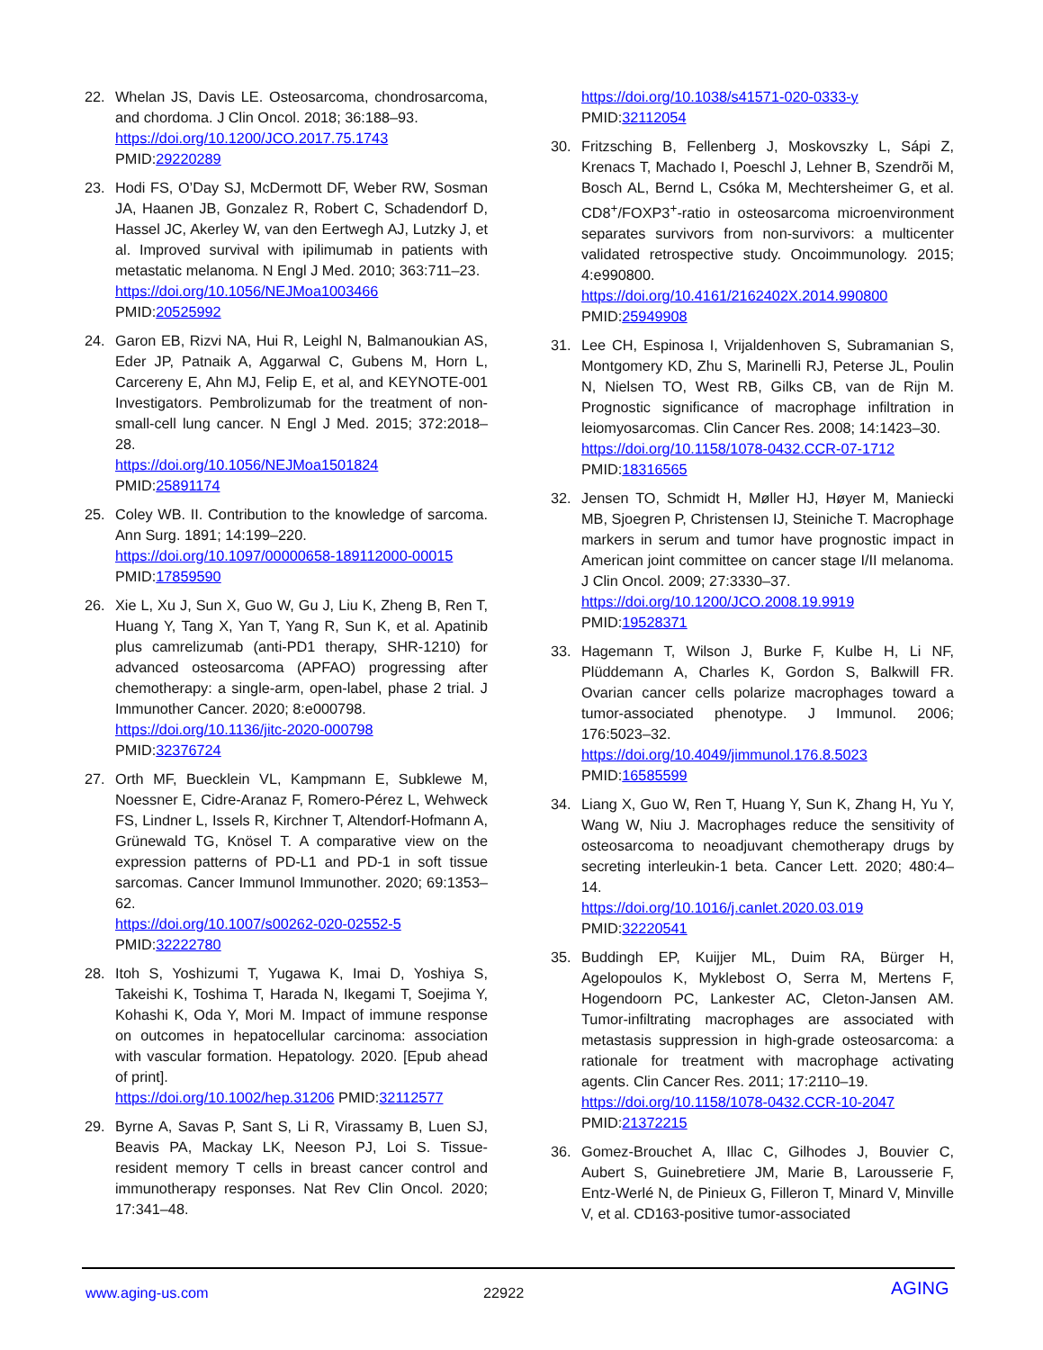22. Whelan JS, Davis LE. Osteosarcoma, chondrosarcoma, and chordoma. J Clin Oncol. 2018; 36:188–93.
https://doi.org/10.1200/JCO.2017.75.1743
PMID:29220289
23. Hodi FS, O’Day SJ, McDermott DF, Weber RW, Sosman JA, Haanen JB, Gonzalez R, Robert C, Schadendorf D, Hassel JC, Akerley W, van den Eertwegh AJ, Lutzky J, et al. Improved survival with ipilimumab in patients with metastatic melanoma. N Engl J Med. 2010; 363:711–23.
https://doi.org/10.1056/NEJMoa1003466
PMID:20525992
24. Garon EB, Rizvi NA, Hui R, Leighl N, Balmanoukian AS, Eder JP, Patnaik A, Aggarwal C, Gubens M, Horn L, Carcereny E, Ahn MJ, Felip E, et al, and KEYNOTE-001 Investigators. Pembrolizumab for the treatment of non-small-cell lung cancer. N Engl J Med. 2015; 372:2018–28.
https://doi.org/10.1056/NEJMoa1501824
PMID:25891174
25. Coley WB. II. Contribution to the knowledge of sarcoma. Ann Surg. 1891; 14:199–220.
https://doi.org/10.1097/00000658-189112000-00015
PMID:17859590
26. Xie L, Xu J, Sun X, Guo W, Gu J, Liu K, Zheng B, Ren T, Huang Y, Tang X, Yan T, Yang R, Sun K, et al. Apatinib plus camrelizumab (anti-PD1 therapy, SHR-1210) for advanced osteosarcoma (APFAO) progressing after chemotherapy: a single-arm, open-label, phase 2 trial. J Immunother Cancer. 2020; 8:e000798.
https://doi.org/10.1136/jitc-2020-000798
PMID:32376724
27. Orth MF, Buecklein VL, Kampmann E, Subklewe M, Noessner E, Cidre-Aranaz F, Romero-Pérez L, Wehweck FS, Lindner L, Issels R, Kirchner T, Altendorf-Hofmann A, Grünewald TG, Knösel T. A comparative view on the expression patterns of PD-L1 and PD-1 in soft tissue sarcomas. Cancer Immunol Immunother. 2020; 69:1353–62.
https://doi.org/10.1007/s00262-020-02552-5
PMID:32222780
28. Itoh S, Yoshizumi T, Yugawa K, Imai D, Yoshiya S, Takeishi K, Toshima T, Harada N, Ikegami T, Soejima Y, Kohashi K, Oda Y, Mori M. Impact of immune response on outcomes in hepatocellular carcinoma: association with vascular formation. Hepatology. 2020. [Epub ahead of print].
https://doi.org/10.1002/hep.31206 PMID:32112577
29. Byrne A, Savas P, Sant S, Li R, Virassamy B, Luen SJ, Beavis PA, Mackay LK, Neeson PJ, Loi S. Tissue-resident memory T cells in breast cancer control and immunotherapy responses. Nat Rev Clin Oncol. 2020; 17:341–48.
https://doi.org/10.1038/s41571-020-0333-y
PMID:32112054
30. Fritzsching B, Fellenberg J, Moskovszky L, Sápi Z, Krenacs T, Machado I, Poeschl J, Lehner B, Szendrõi M, Bosch AL, Bernd L, Csóka M, Mechtersheimer G, et al. CD8<sup>+</sup>/FOXP3<sup>+</sup>-ratio in osteosarcoma microenvironment separates survivors from non-survivors: a multicenter validated retrospective study. Oncoimmunology. 2015; 4:e990800.
https://doi.org/10.4161/2162402X.2014.990800
PMID:25949908
31. Lee CH, Espinosa I, Vrijaldenhoven S, Subramanian S, Montgomery KD, Zhu S, Marinelli RJ, Peterse JL, Poulin N, Nielsen TO, West RB, Gilks CB, van de Rijn M. Prognostic significance of macrophage infiltration in leiomyosarcomas. Clin Cancer Res. 2008; 14:1423–30.
https://doi.org/10.1158/1078-0432.CCR-07-1712
PMID:18316565
32. Jensen TO, Schmidt H, Møller HJ, Høyer M, Maniecki MB, Sjoegren P, Christensen IJ, Steiniche T. Macrophage markers in serum and tumor have prognostic impact in American joint committee on cancer stage I/II melanoma. J Clin Oncol. 2009; 27:3330–37.
https://doi.org/10.1200/JCO.2008.19.9919
PMID:19528371
33. Hagemann T, Wilson J, Burke F, Kulbe H, Li NF, Plüddemann A, Charles K, Gordon S, Balkwill FR. Ovarian cancer cells polarize macrophages toward a tumor-associated phenotype. J Immunol. 2006; 176:5023–32.
https://doi.org/10.4049/jimmunol.176.8.5023
PMID:16585599
34. Liang X, Guo W, Ren T, Huang Y, Sun K, Zhang H, Yu Y, Wang W, Niu J. Macrophages reduce the sensitivity of osteosarcoma to neoadjuvant chemotherapy drugs by secreting interleukin-1 beta. Cancer Lett. 2020; 480:4–14.
https://doi.org/10.1016/j.canlet.2020.03.019
PMID:32220541
35. Buddingh EP, Kuijjer ML, Duim RA, Bürger H, Agelopoulos K, Myklebost O, Serra M, Mertens F, Hogendoorn PC, Lankester AC, Cleton-Jansen AM. Tumor-infiltrating macrophages are associated with metastasis suppression in high-grade osteosarcoma: a rationale for treatment with macrophage activating agents. Clin Cancer Res. 2011; 17:2110–19.
https://doi.org/10.1158/1078-0432.CCR-10-2047
PMID:21372215
36. Gomez-Brouchet A, Illac C, Gilhodes J, Bouvier C, Aubert S, Guinebretiere JM, Marie B, Larousserie F, Entz-Werlé N, de Pinieux G, Filleron T, Minard V, Minville V, et al. CD163-positive tumor-associated
www.aging-us.com 22922 AGING